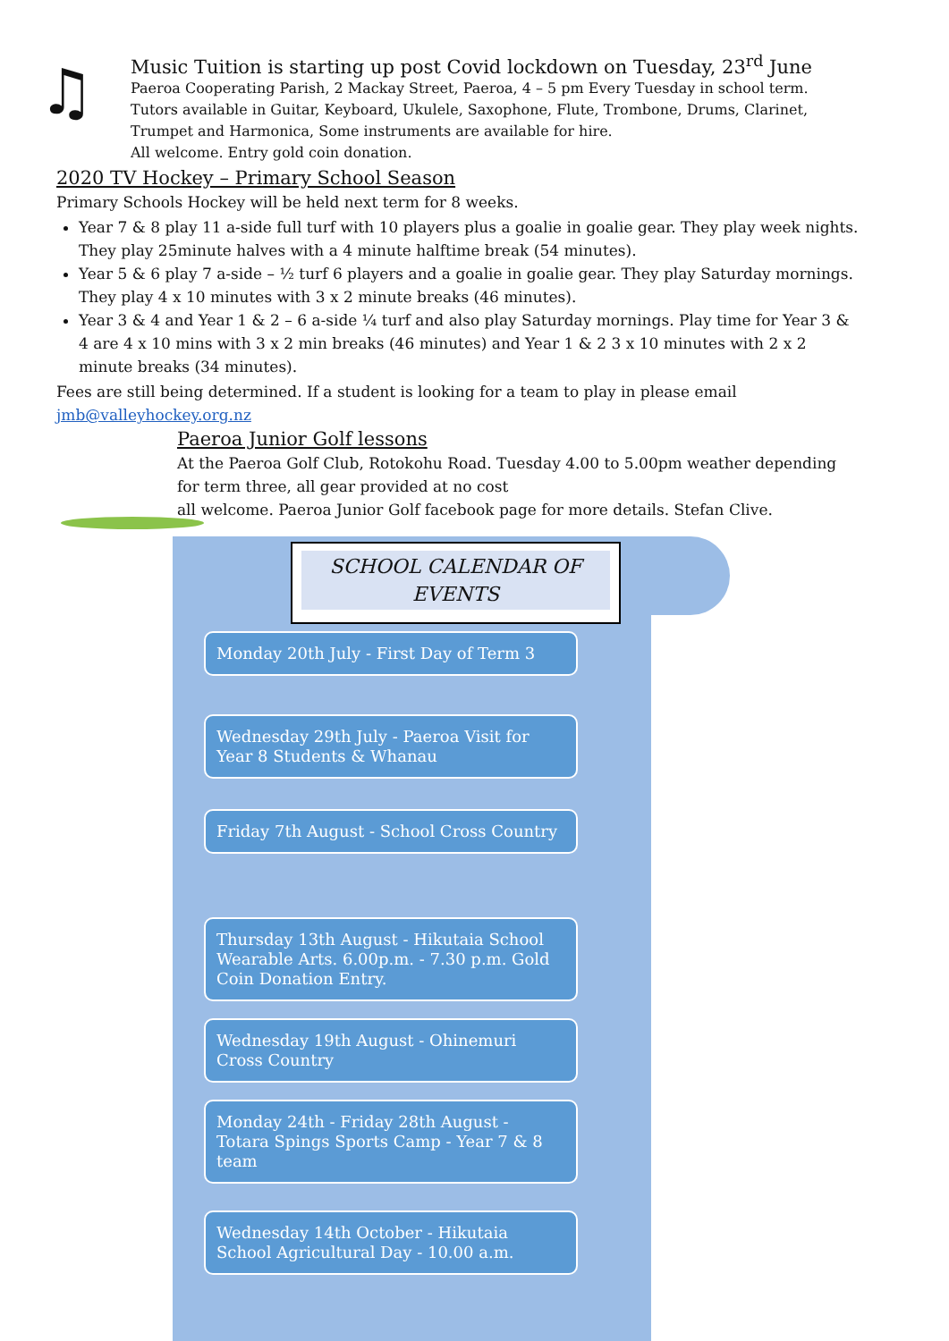♫
Music Tuition is starting up post Covid lockdown on Tuesday, 23<sup>rd</sup> June
Paeroa Cooperating Parish, 2 Mackay Street, Paeroa, 4 – 5 pm Every Tuesday in school term.
Tutors available in Guitar, Keyboard, Ukulele, Saxophone, Flute, Trombone, Drums, Clarinet,
Trumpet and Harmonica, Some instruments are available for hire.
All welcome. Entry gold coin donation.
2020 TV Hockey – Primary School Season
Primary Schools Hockey will be held next term for 8 weeks.
Year 7 & 8 play 11 a-side full turf with 10 players plus a goalie in goalie gear. They play week nights. They play 25minute halves with a 4 minute halftime break (54 minutes).
Year 5 & 6 play 7 a-side – ½ turf 6 players and a goalie in goalie gear. They play Saturday mornings. They play 4 x 10 minutes with 3 x 2 minute breaks (46 minutes).
Year 3 & 4 and Year 1 & 2 – 6 a-side ¼ turf and also play Saturday mornings. Play time for Year 3 & 4 are 4 x 10 mins with 3 x 2 min breaks (46 minutes) and Year 1 & 2 3 x 10 minutes with 2 x 2 minute breaks (34 minutes).
Fees are still being determined. If a student is looking for a team to play in please email jmb@valleyhockey.org.nz
Paeroa Junior Golf lessons
At the Paeroa Golf Club, Rotokohu Road. Tuesday 4.00 to 5.00pm weather depending for term three, all gear provided at no cost
all welcome. Paeroa Junior Golf facebook page for more details. Stefan Clive.
SCHOOL CALENDAR OF EVENTS
Monday 20th July - First Day of Term 3
Wednesday 29th July - Paeroa Visit for Year 8 Students & Whanau
Friday 7th August - School Cross Country
Thursday 13th August - Hikutaia School Wearable Arts. 6.00p.m. - 7.30 p.m. Gold Coin Donation Entry.
Wednesday 19th August - Ohinemuri Cross Country
Monday 24th - Friday 28th August - Totara Spings Sports Camp - Year 7 & 8 team
Wednesday 14th October - Hikutaia School Agricultural Day - 10.00 a.m.